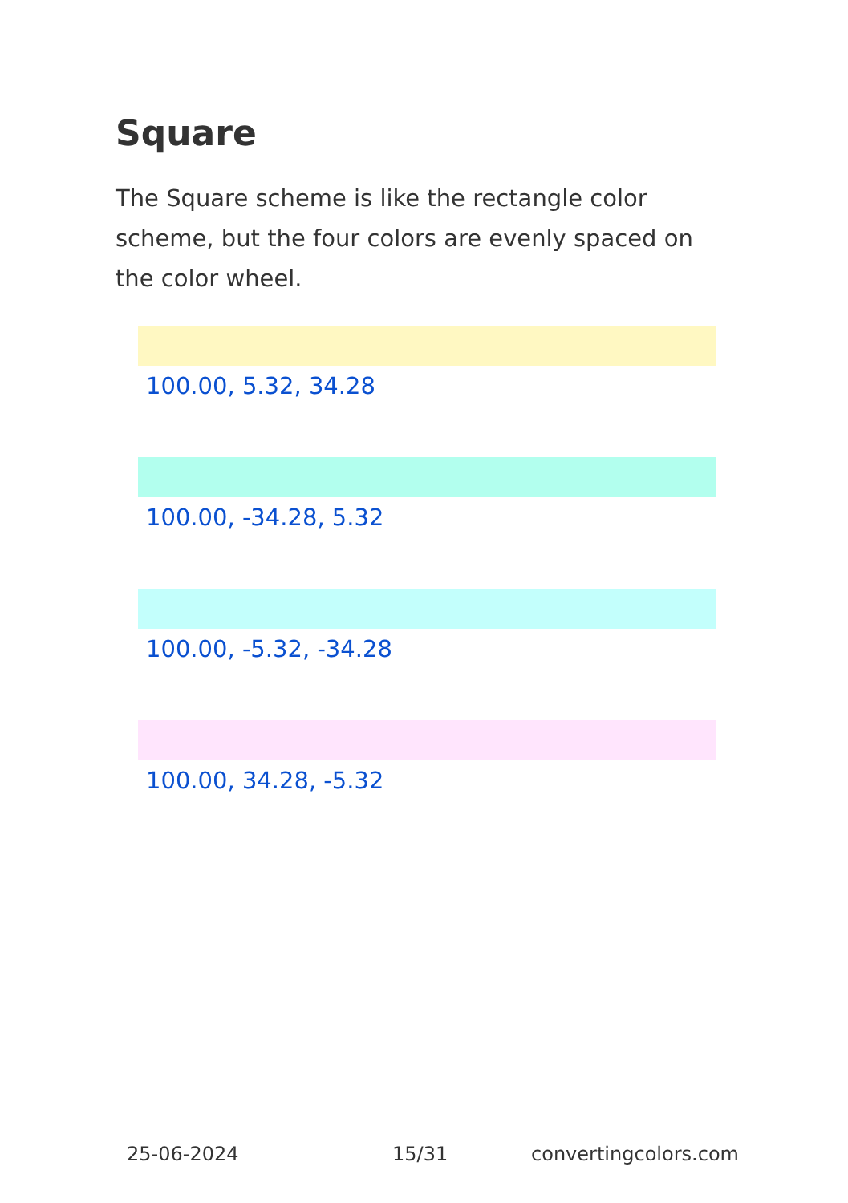Square
The Square scheme is like the rectangle color scheme, but the four colors are evenly spaced on the color wheel.
100.00, 5.32, 34.28
100.00, -34.28, 5.32
100.00, -5.32, -34.28
100.00, 34.28, -5.32
25-06-2024 15/31 convertingcolors.com